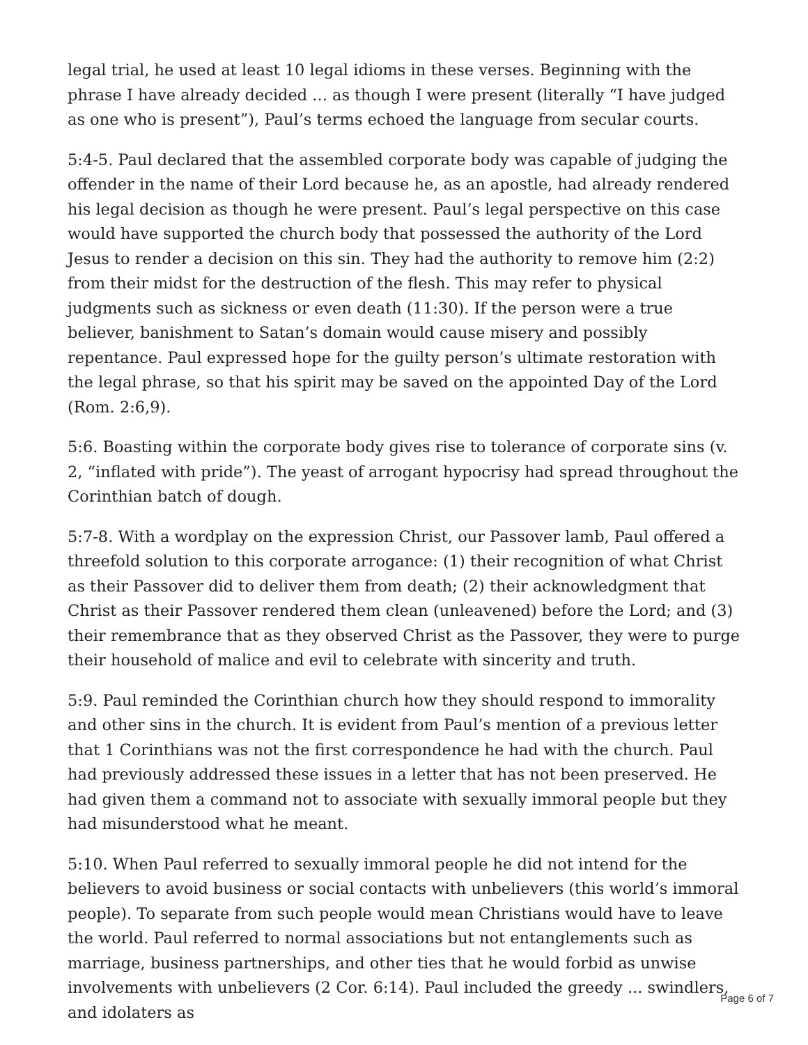legal trial, he used at least 10 legal idioms in these verses. Beginning with the phrase I have already decided ... as though I were present (literally “I have judged as one who is present”), Paul’s terms echoed the language from secular courts.
5:4-5. Paul declared that the assembled corporate body was capable of judging the offender in the name of their Lord because he, as an apostle, had already rendered his legal decision as though he were present. Paul’s legal perspective on this case would have supported the church body that possessed the authority of the Lord Jesus to render a decision on this sin. They had the authority to remove him (2:2) from their midst for the destruction of the flesh. This may refer to physical judgments such as sickness or even death (11:30). If the person were a true believer, banishment to Satan’s domain would cause misery and possibly repentance. Paul expressed hope for the guilty person’s ultimate restoration with the legal phrase, so that his spirit may be saved on the appointed Day of the Lord (Rom. 2:6,9).
5:6. Boasting within the corporate body gives rise to tolerance of corporate sins (v. 2, “inflated with pride”). The yeast of arrogant hypocrisy had spread throughout the Corinthian batch of dough.
5:7-8. With a wordplay on the expression Christ, our Passover lamb, Paul offered a threefold solution to this corporate arrogance: (1) their recognition of what Christ as their Passover did to deliver them from death; (2) their acknowledgment that Christ as their Passover rendered them clean (unleavened) before the Lord; and (3) their remembrance that as they observed Christ as the Passover, they were to purge their household of malice and evil to celebrate with sincerity and truth.
5:9. Paul reminded the Corinthian church how they should respond to immorality and other sins in the church. It is evident from Paul’s mention of a previous letter that 1 Corinthians was not the first correspondence he had with the church. Paul had previously addressed these issues in a letter that has not been preserved. He had given them a command not to associate with sexually immoral people but they had misunderstood what he meant.
5:10. When Paul referred to sexually immoral people he did not intend for the believers to avoid business or social contacts with unbelievers (this world’s immoral people). To separate from such people would mean Christians would have to leave the world. Paul referred to normal associations but not entanglements such as marriage, business partnerships, and other ties that he would forbid as unwise involvements with unbelievers (2 Cor. 6:14). Paul included the greedy ... swindlers, and idolaters as
Page 6 of 7